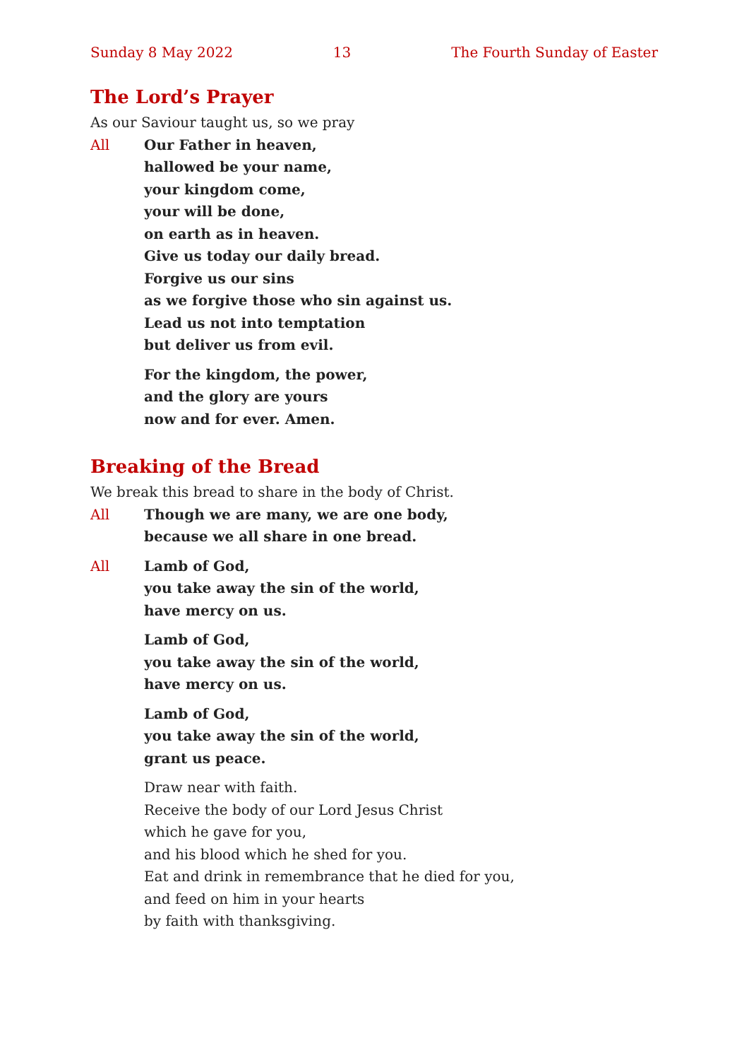Sunday 8 May 2022 13 The Fourth Sunday of Easter
The Lord’s Prayer
As our Saviour taught us, so we pray
All Our Father in heaven,
hallowed be your name,
your kingdom come,
your will be done,
on earth as in heaven.
Give us today our daily bread.
Forgive us our sins
as we forgive those who sin against us.
Lead us not into temptation
but deliver us from evil.
For the kingdom, the power,
and the glory are yours
now and for ever. Amen.
Breaking of the Bread
We break this bread to share in the body of Christ.
All Though we are many, we are one body,
because we all share in one bread.
All Lamb of God,
you take away the sin of the world,
have mercy on us.
Lamb of God,
you take away the sin of the world,
have mercy on us.
Lamb of God,
you take away the sin of the world,
grant us peace.
Draw near with faith.
Receive the body of our Lord Jesus Christ
which he gave for you,
and his blood which he shed for you.
Eat and drink in remembrance that he died for you,
and feed on him in your hearts
by faith with thanksgiving.